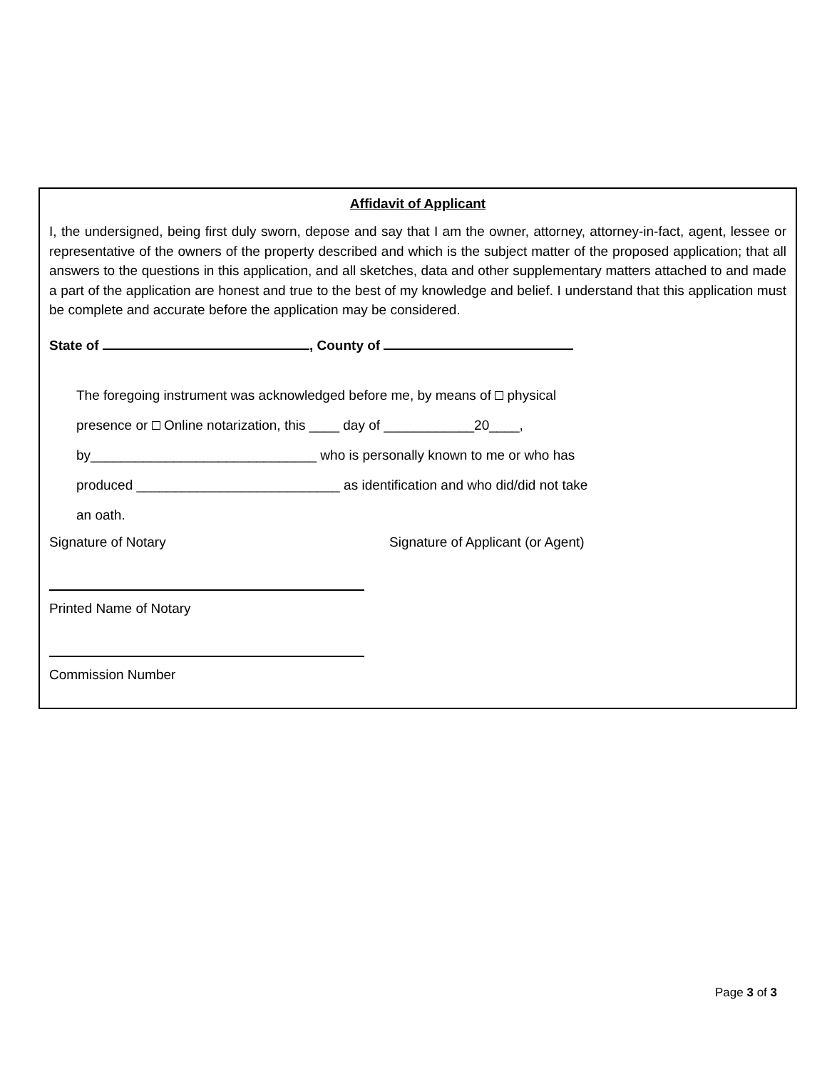Affidavit of Applicant
I, the undersigned, being first duly sworn, depose and say that I am the owner, attorney, attorney-in-fact, agent, lessee or representative of the owners of the property described and which is the subject matter of the proposed application; that all answers to the questions in this application, and all sketches, data and other supplementary matters attached to and made a part of the application are honest and true to the best of my knowledge and belief. I understand that this application must be complete and accurate before the application may be considered.
State of , County of
The foregoing instrument was acknowledged before me, by means of physical
presence or Online notarization, this ____ day of ____________20____,
by______________________________ who is personally known to me or who has
produced ___________________________ as identification and who did/did not take
an oath.
Signature of Notary Signature of Applicant (or Agent)
Printed Name of Notary
Commission Number
Page 3 of 3